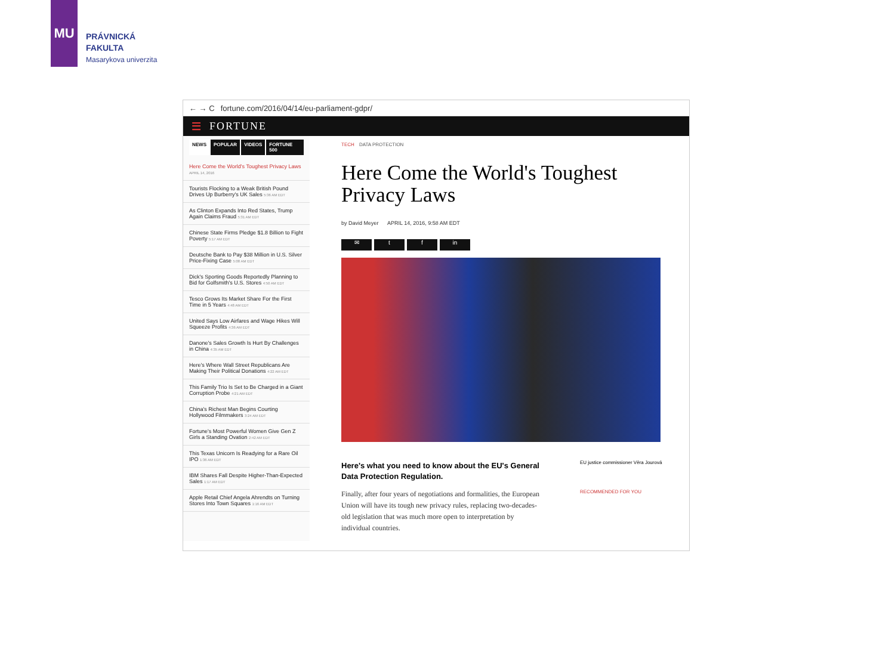MU
PRÁVNICKÁ
FAKULTA
Masarykova univerzita
← → C fortune.com/2016/04/14/eu-parliament-gdpr/
☰ FORTUNE
NEWS POPULAR VIDEOS FORTUNE 500
Here Come the World's Toughest Privacy Laws APRIL 14, 2016
Tourists Flocking to a Weak British Pound Drives Up Burberry's UK Sales 5:36 AM EDT
As Clinton Expands Into Red States, Trump Again Claims Fraud 5:31 AM EDT
Chinese State Firms Pledge $1.8 Billion to Fight Poverty 5:17 AM EDT
Deutsche Bank to Pay $38 Million in U.S. Silver Price-Fixing Case 5:08 AM EDT
Dick's Sporting Goods Reportedly Planning to Bid for Golfsmith's U.S. Stores 4:50 AM EDT
Tesco Grows Its Market Share For the First Time in 5 Years 4:48 AM EDT
United Says Low Airfares and Wage Hikes Will Squeeze Profits 4:36 AM EDT
Danone's Sales Growth Is Hurt By Challenges in China 4:35 AM EDT
Here's Where Wall Street Republicans Are Making Their Political Donations 4:22 AM EDT
This Family Trio Is Set to Be Charged in a Giant Corruption Probe 4:21 AM EDT
China's Richest Man Begins Courting Hollywood Filmmakers 3:24 AM EDT
Fortune's Most Powerful Women Give Gen Z Girls a Standing Ovation 2:42 AM EDT
This Texas Unicorn Is Readying for a Rare Oil IPO 1:36 AM EDT
IBM Shares Fall Despite Higher-Than-Expected Sales 1:17 AM EDT
Apple Retail Chief Angela Ahrendts on Turning Stores Into Town Squares 1:16 AM EDT
TECH DATA PROTECTION
Here Come the World's Toughest Privacy Laws
by David Meyer APRIL 14, 2016, 9:58 AM EDT
✉ t f in
Here's what you need to know about the EU's General Data Protection Regulation.
Finally, after four years of negotiations and formalities, the European Union will have its tough new privacy rules, replacing two-decades-old legislation that was much more open to interpretation by individual countries.
EU justice commissioner Věra Jourová
RECOMMENDED FOR YOU